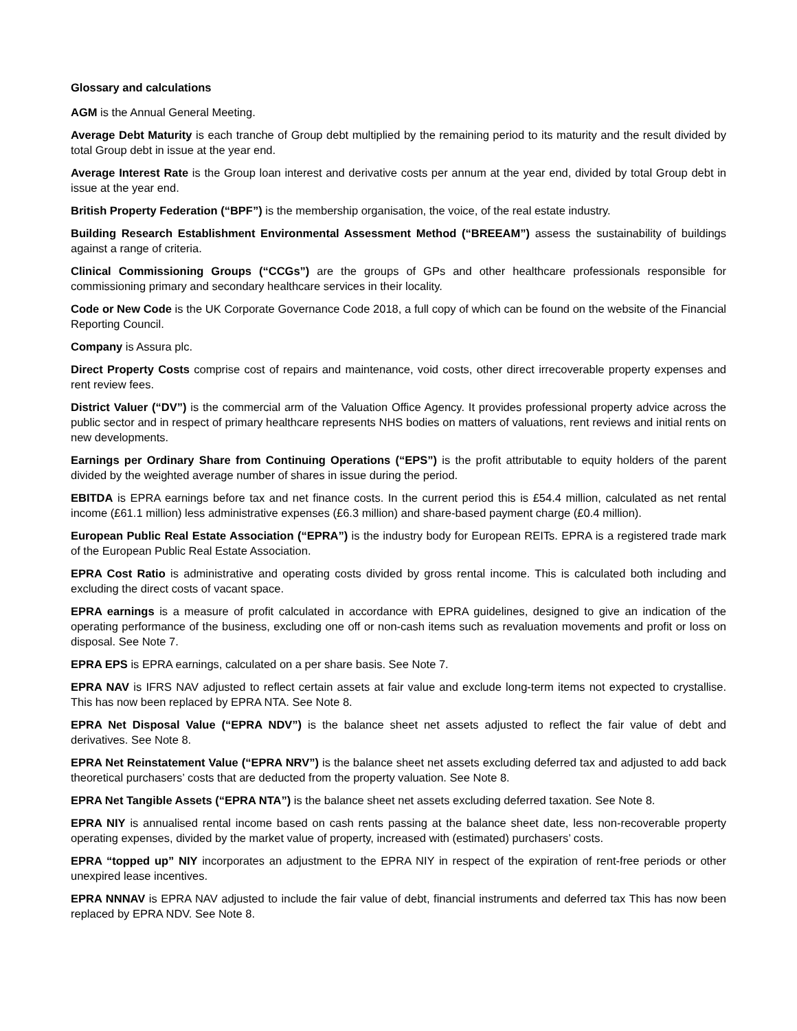Glossary and calculations
AGM is the Annual General Meeting.
Average Debt Maturity is each tranche of Group debt multiplied by the remaining period to its maturity and the result divided by total Group debt in issue at the year end.
Average Interest Rate is the Group loan interest and derivative costs per annum at the year end, divided by total Group debt in issue at the year end.
British Property Federation (“BPF”) is the membership organisation, the voice, of the real estate industry.
Building Research Establishment Environmental Assessment Method (“BREEAM”) assess the sustainability of buildings against a range of criteria.
Clinical Commissioning Groups (“CCGs”) are the groups of GPs and other healthcare professionals responsible for commissioning primary and secondary healthcare services in their locality.
Code or New Code is the UK Corporate Governance Code 2018, a full copy of which can be found on the website of the Financial Reporting Council.
Company is Assura plc.
Direct Property Costs comprise cost of repairs and maintenance, void costs, other direct irrecoverable property expenses and rent review fees.
District Valuer (“DV”) is the commercial arm of the Valuation Office Agency. It provides professional property advice across the public sector and in respect of primary healthcare represents NHS bodies on matters of valuations, rent reviews and initial rents on new developments.
Earnings per Ordinary Share from Continuing Operations (“EPS”) is the profit attributable to equity holders of the parent divided by the weighted average number of shares in issue during the period.
EBITDA is EPRA earnings before tax and net finance costs. In the current period this is £54.4 million, calculated as net rental income (£61.1 million) less administrative expenses (£6.3 million) and share-based payment charge (£0.4 million).
European Public Real Estate Association (“EPRA”) is the industry body for European REITs. EPRA is a registered trade mark of the European Public Real Estate Association.
EPRA Cost Ratio is administrative and operating costs divided by gross rental income. This is calculated both including and excluding the direct costs of vacant space.
EPRA earnings is a measure of profit calculated in accordance with EPRA guidelines, designed to give an indication of the operating performance of the business, excluding one off or non-cash items such as revaluation movements and profit or loss on disposal. See Note 7.
EPRA EPS is EPRA earnings, calculated on a per share basis. See Note 7.
EPRA NAV is IFRS NAV adjusted to reflect certain assets at fair value and exclude long-term items not expected to crystallise. This has now been replaced by EPRA NTA. See Note 8.
EPRA Net Disposal Value (“EPRA NDV”) is the balance sheet net assets adjusted to reflect the fair value of debt and derivatives. See Note 8.
EPRA Net Reinstatement Value (“EPRA NRV”) is the balance sheet net assets excluding deferred tax and adjusted to add back theoretical purchasers’ costs that are deducted from the property valuation. See Note 8.
EPRA Net Tangible Assets (“EPRA NTA”) is the balance sheet net assets excluding deferred taxation. See Note 8.
EPRA NIY is annualised rental income based on cash rents passing at the balance sheet date, less non-recoverable property operating expenses, divided by the market value of property, increased with (estimated) purchasers’ costs.
EPRA “topped up” NIY incorporates an adjustment to the EPRA NIY in respect of the expiration of rent-free periods or other unexpired lease incentives.
EPRA NNNAV is EPRA NAV adjusted to include the fair value of debt, financial instruments and deferred tax This has now been replaced by EPRA NDV. See Note 8.